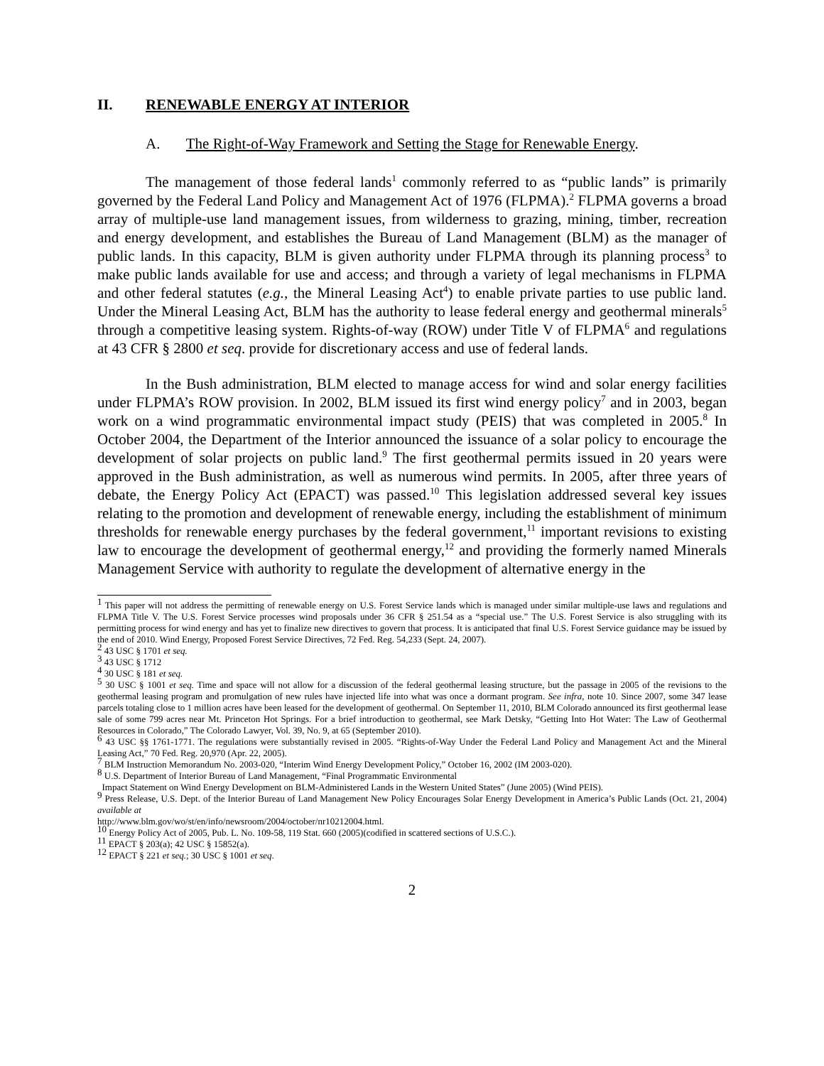II. RENEWABLE ENERGY AT INTERIOR
A. The Right-of-Way Framework and Setting the Stage for Renewable Energy.
The management of those federal lands<sup>1</sup> commonly referred to as “public lands” is primarily governed by the Federal Land Policy and Management Act of 1976 (FLPMA).<sup>2</sup> FLPMA governs a broad array of multiple-use land management issues, from wilderness to grazing, mining, timber, recreation and energy development, and establishes the Bureau of Land Management (BLM) as the manager of public lands. In this capacity, BLM is given authority under FLPMA through its planning process<sup>3</sup> to make public lands available for use and access; and through a variety of legal mechanisms in FLPMA and other federal statutes (e.g., the Mineral Leasing Act<sup>4</sup>) to enable private parties to use public land. Under the Mineral Leasing Act, BLM has the authority to lease federal energy and geothermal minerals<sup>5</sup> through a competitive leasing system. Rights-of-way (ROW) under Title V of FLPMA<sup>6</sup> and regulations at 43 CFR § 2800 et seq. provide for discretionary access and use of federal lands.
In the Bush administration, BLM elected to manage access for wind and solar energy facilities under FLPMA’s ROW provision. In 2002, BLM issued its first wind energy policy<sup>7</sup> and in 2003, began work on a wind programmatic environmental impact study (PEIS) that was completed in 2005.<sup>8</sup> In October 2004, the Department of the Interior announced the issuance of a solar policy to encourage the development of solar projects on public land.<sup>9</sup> The first geothermal permits issued in 20 years were approved in the Bush administration, as well as numerous wind permits. In 2005, after three years of debate, the Energy Policy Act (EPACT) was passed.<sup>10</sup> This legislation addressed several key issues relating to the promotion and development of renewable energy, including the establishment of minimum thresholds for renewable energy purchases by the federal government,<sup>11</sup> important revisions to existing law to encourage the development of geothermal energy,<sup>12</sup> and providing the formerly named Minerals Management Service with authority to regulate the development of alternative energy in the
<sup>1</sup> This paper will not address the permitting of renewable energy on U.S. Forest Service lands which is managed under similar multiple-use laws and regulations and FLPMA Title V. The U.S. Forest Service processes wind proposals under 36 CFR § 251.54 as a “special use.” The U.S. Forest Service is also struggling with its permitting process for wind energy and has yet to finalize new directives to govern that process. It is anticipated that final U.S. Forest Service guidance may be issued by the end of 2010. Wind Energy, Proposed Forest Service Directives, 72 Fed. Reg. 54,233 (Sept. 24, 2007).
<sup>2</sup> 43 USC § 1701 et seq.
<sup>3</sup> 43 USC § 1712
<sup>4</sup> 30 USC § 181 et seq.
<sup>5</sup> 30 USC § 1001 et seq. Time and space will not allow for a discussion of the federal geothermal leasing structure, but the passage in 2005 of the revisions to the geothermal leasing program and promulgation of new rules have injected life into what was once a dormant program. See infra, note 10. Since 2007, some 347 lease parcels totaling close to 1 million acres have been leased for the development of geothermal. On September 11, 2010, BLM Colorado announced its first geothermal lease sale of some 799 acres near Mt. Princeton Hot Springs. For a brief introduction to geothermal, see Mark Detsky, “Getting Into Hot Water: The Law of Geothermal Resources in Colorado,” The Colorado Lawyer, Vol. 39, No. 9, at 65 (September 2010).
<sup>6</sup> 43 USC §§ 1761-1771. The regulations were substantially revised in 2005. “Rights-of-Way Under the Federal Land Policy and Management Act and the Mineral Leasing Act,” 70 Fed. Reg. 20,970 (Apr. 22, 2005).
<sup>7</sup> BLM Instruction Memorandum No. 2003-020, “Interim Wind Energy Development Policy,” October 16, 2002 (IM 2003-020).
<sup>8</sup> U.S. Department of Interior Bureau of Land Management, “Final Programmatic Environmental
Impact Statement on Wind Energy Development on BLM-Administered Lands in the Western United States” (June 2005) (Wind PEIS).
<sup>9</sup> Press Release, U.S. Dept. of the Interior Bureau of Land Management New Policy Encourages Solar Energy Development in America’s Public Lands (Oct. 21, 2004) available at
http://www.blm.gov/wo/st/en/info/newsroom/2004/october/nr10212004.html.
<sup>10</sup> Energy Policy Act of 2005, Pub. L. No. 109-58, 119 Stat. 660 (2005)(codified in scattered sections of U.S.C.).
<sup>11</sup> EPACT § 203(a); 42 USC § 15852(a).
<sup>12</sup> EPACT § 221 et seq.; 30 USC § 1001 et seq.
2